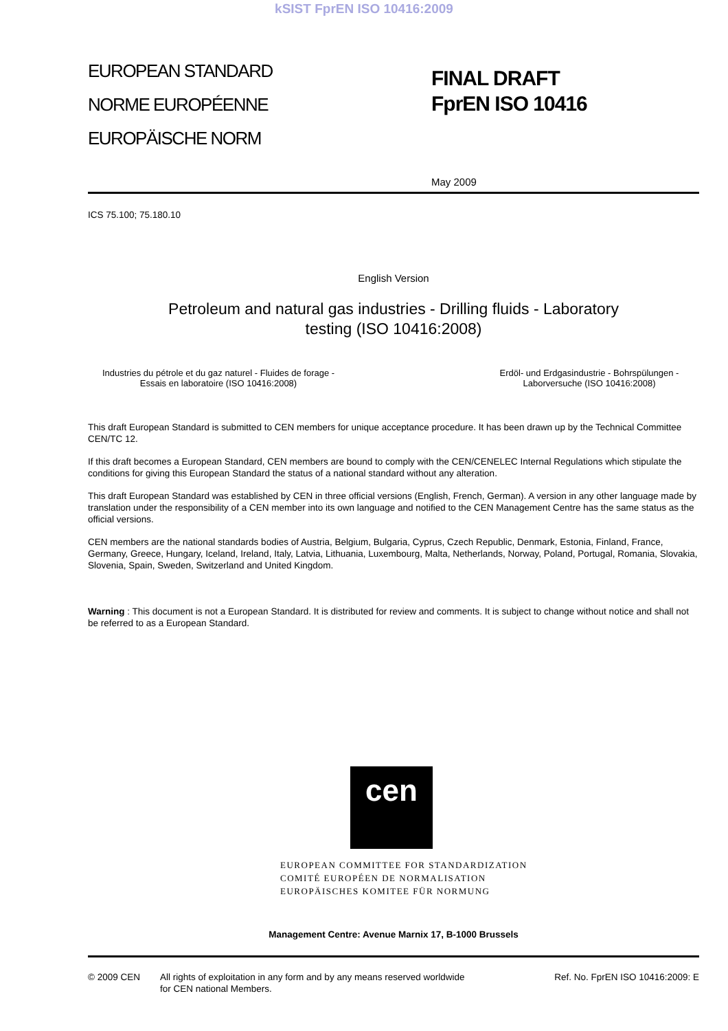kSIST FprEN ISO 10416:2009
EUROPEAN STANDARD
NORME EUROPÉENNE
EUROPÄISCHE NORM
FINAL DRAFT
FprEN ISO 10416
May 2009
ICS 75.100; 75.180.10
English Version
Petroleum and natural gas industries - Drilling fluids - Laboratory
testing (ISO 10416:2008)
Industries du pétrole et du gaz naturel - Fluides de forage - Essais en laboratoire (ISO 10416:2008)
Erdöl- und Erdgasindustrie - Bohrspülungen - Laborversuche (ISO 10416:2008)
This draft European Standard is submitted to CEN members for unique acceptance procedure. It has been drawn up by the Technical Committee CEN/TC 12.
If this draft becomes a European Standard, CEN members are bound to comply with the CEN/CENELEC Internal Regulations which stipulate the conditions for giving this European Standard the status of a national standard without any alteration.
This draft European Standard was established by CEN in three official versions (English, French, German). A version in any other language made by translation under the responsibility of a CEN member into its own language and notified to the CEN Management Centre has the same status as the official versions.
CEN members are the national standards bodies of Austria, Belgium, Bulgaria, Cyprus, Czech Republic, Denmark, Estonia, Finland, France, Germany, Greece, Hungary, Iceland, Ireland, Italy, Latvia, Lithuania, Luxembourg, Malta, Netherlands, Norway, Poland, Portugal, Romania, Slovakia, Slovenia, Spain, Sweden, Switzerland and United Kingdom.
Warning : This document is not a European Standard. It is distributed for review and comments. It is subject to change without notice and shall not be referred to as a European Standard.
cen
EUROPEAN COMMITTEE FOR STANDARDIZATION
COMITÉ EUROPÉEN DE NORMALISATION
EUROPÄISCHES KOMITEE FÜR NORMUNG
Management Centre: Avenue Marnix 17, B-1000 Brussels
© 2009 CEN All rights of exploitation in any form and by any means reserved worldwide for CEN national Members.
Ref. No. FprEN ISO 10416:2009: E